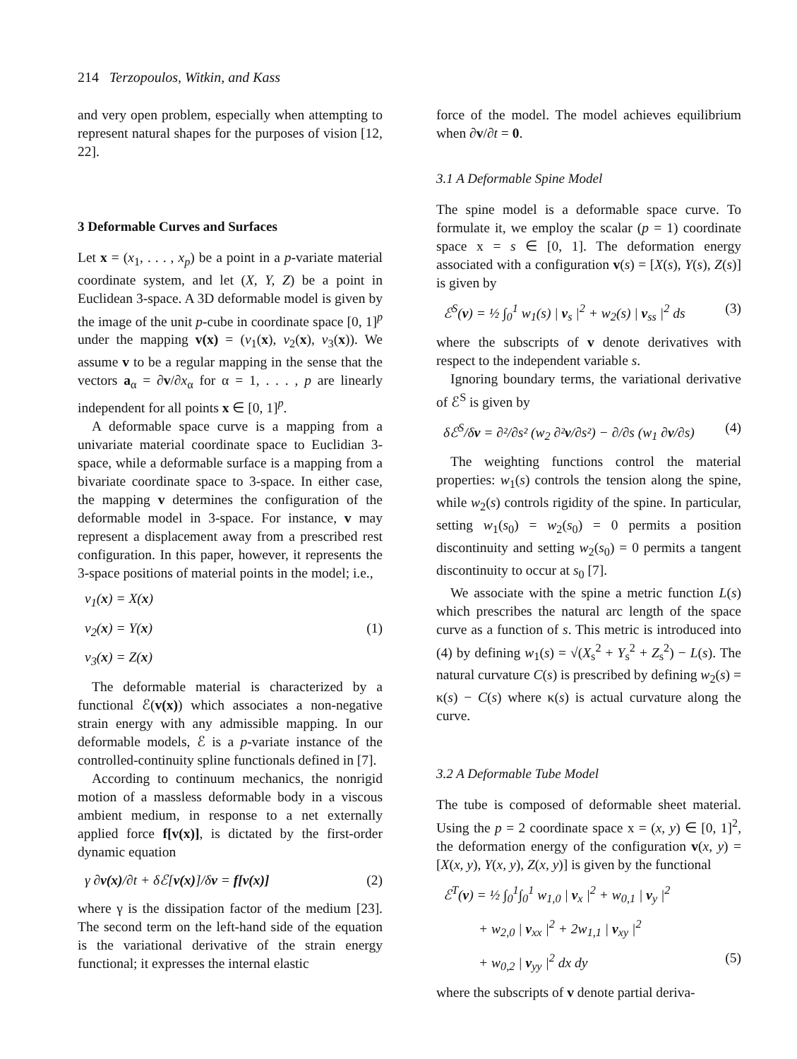214 Terzopoulos, Witkin, and Kass
and very open problem, especially when attempting to represent natural shapes for the purposes of vision [12, 22].
3 Deformable Curves and Surfaces
Let x = (x<sub>1</sub>, . . . , x<sub>p</sub>) be a point in a p-variate material coordinate system, and let (X, Y, Z) be a point in Euclidean 3-space. A 3D deformable model is given by the image of the unit p-cube in coordinate space [0, 1]<sup>p</sup> under the mapping v(x) = (v<sub>1</sub>(x), v<sub>2</sub>(x), v<sub>3</sub>(x)). We assume v to be a regular mapping in the sense that the vectors a<sub>α</sub> = ∂v/∂x<sub>α</sub> for α = 1, . . . , p are linearly independent for all points x ∈ [0, 1]<sup>p</sup>.
A deformable space curve is a mapping from a univariate material coordinate space to Euclidian 3-space, while a deformable surface is a mapping from a bivariate coordinate space to 3-space. In either case, the mapping v determines the configuration of the deformable model in 3-space. For instance, v may represent a displacement away from a prescribed rest configuration. In this paper, however, it represents the 3-space positions of material points in the model; i.e.,
v<sub>1</sub>(x) = X(x)
v<sub>2</sub>(x) = Y(x) (1)
v<sub>3</sub>(x) = Z(x)
The deformable material is characterized by a functional ℰ(v(x)) which associates a non-negative strain energy with any admissible mapping. In our deformable models, ℰ is a p-variate instance of the controlled-continuity spline functionals defined in [7].
According to continuum mechanics, the nonrigid motion of a massless deformable body in a viscous ambient medium, in response to a net externally applied force f[v(x)], is dictated by the first-order dynamic equation
γ ∂v(x)/∂t + δℰ[v(x)]/δv = f[v(x)] (2)
where γ is the dissipation factor of the medium [23]. The second term on the left-hand side of the equation is the variational derivative of the strain energy functional; it expresses the internal elastic
force of the model. The model achieves equilibrium when ∂v/∂t = 0.
3.1 A Deformable Spine Model
The spine model is a deformable space curve. To formulate it, we employ the scalar (p = 1) coordinate space x = s ∈ [0, 1]. The deformation energy associated with a configuration v(s) = [X(s), Y(s), Z(s)] is given by
ℰ<sup>S</sup>(v) = ½ ∫<sub>0</sub><sup>1</sup> w<sub>1</sub>(s) | v<sub>s</sub> |<sup>2</sup> + w<sub>2</sub>(s) | v<sub>ss</sub> |<sup>2</sup> ds (3)
where the subscripts of v denote derivatives with respect to the independent variable s.
Ignoring boundary terms, the variational derivative of ℰ<sup>S</sup> is given by
δℰ<sup>S</sup>/δv = ∂²/∂s² (w<sub>2</sub> ∂²v/∂s²) − ∂/∂s (w<sub>1</sub> ∂v/∂s) (4)
The weighting functions control the material properties: w<sub>1</sub>(s) controls the tension along the spine, while w<sub>2</sub>(s) controls rigidity of the spine. In particular, setting w<sub>1</sub>(s<sub>0</sub>) = w<sub>2</sub>(s<sub>0</sub>) = 0 permits a position discontinuity and setting w<sub>2</sub>(s<sub>0</sub>) = 0 permits a tangent discontinuity to occur at s<sub>0</sub> [7].
We associate with the spine a metric function L(s) which prescribes the natural arc length of the space curve as a function of s. This metric is introduced into (4) by defining w<sub>1</sub>(s) = √(X<sub>s</sub><sup>2</sup> + Y<sub>s</sub><sup>2</sup> + Z<sub>s</sub><sup>2</sup>) − L(s). The natural curvature C(s) is prescribed by defining w<sub>2</sub>(s) = κ(s) − C(s) where κ(s) is actual curvature along the curve.
3.2 A Deformable Tube Model
The tube is composed of deformable sheet material. Using the p = 2 coordinate space x = (x, y) ∈ [0, 1]<sup>2</sup>, the deformation energy of the configuration v(x, y) = [X(x, y), Y(x, y), Z(x, y)] is given by the functional
ℰ<sup>T</sup>(v) = ½ ∫<sub>0</sub><sup>1</sup>∫<sub>0</sub><sup>1</sup> w<sub>1,0</sub> | v<sub>x</sub> |<sup>2</sup> + w<sub>0,1</sub> | v<sub>y</sub> |<sup>2</sup>
+ w<sub>2,0</sub> | v<sub>xx</sub> |<sup>2</sup> + 2w<sub>1,1</sub> | v<sub>xy</sub> |<sup>2</sup>
+ w<sub>0,2</sub> | v<sub>yy</sub> |<sup>2</sup> dx dy (5)
where the subscripts of v denote partial deriva-